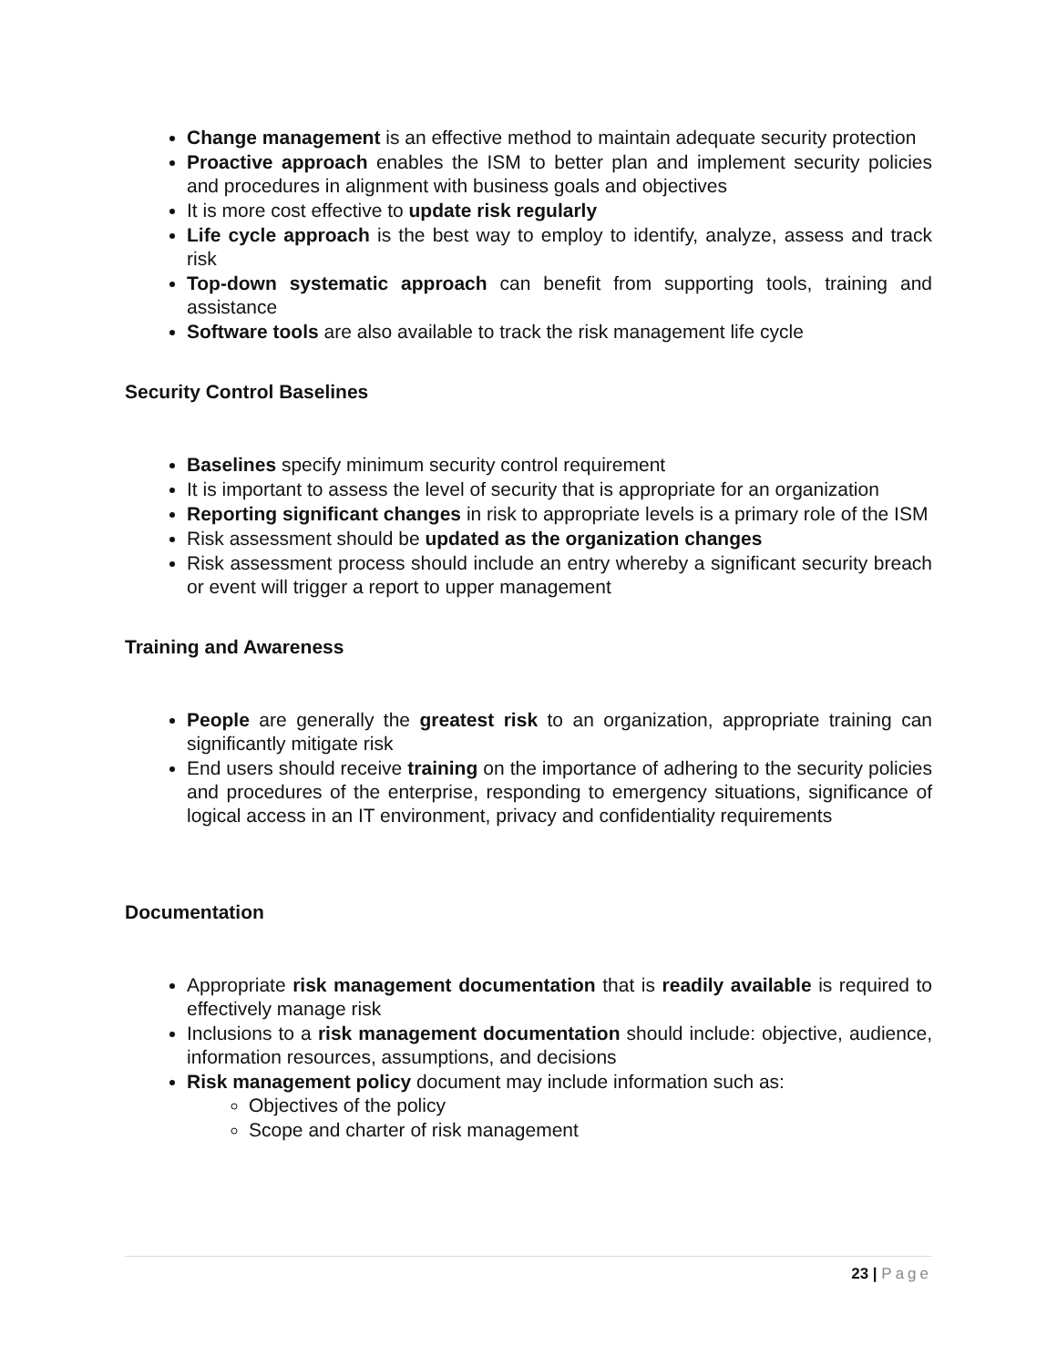Change management is an effective method to maintain adequate security protection
Proactive approach enables the ISM to better plan and implement security policies and procedures in alignment with business goals and objectives
It is more cost effective to update risk regularly
Life cycle approach is the best way to employ to identify, analyze, assess and track risk
Top-down systematic approach can benefit from supporting tools, training and assistance
Software tools are also available to track the risk management life cycle
Security Control Baselines
Baselines specify minimum security control requirement
It is important to assess the level of security that is appropriate for an organization
Reporting significant changes in risk to appropriate levels is a primary role of the ISM
Risk assessment should be updated as the organization changes
Risk assessment process should include an entry whereby a significant security breach or event will trigger a report to upper management
Training and Awareness
People are generally the greatest risk to an organization, appropriate training can significantly mitigate risk
End users should receive training on the importance of adhering to the security policies and procedures of the enterprise, responding to emergency situations, significance of logical access in an IT environment, privacy and confidentiality requirements
Documentation
Appropriate risk management documentation that is readily available is required to effectively manage risk
Inclusions to a risk management documentation should include: objective, audience, information resources, assumptions, and decisions
Risk management policy document may include information such as:
Objectives of the policy
Scope and charter of risk management
23 | Page